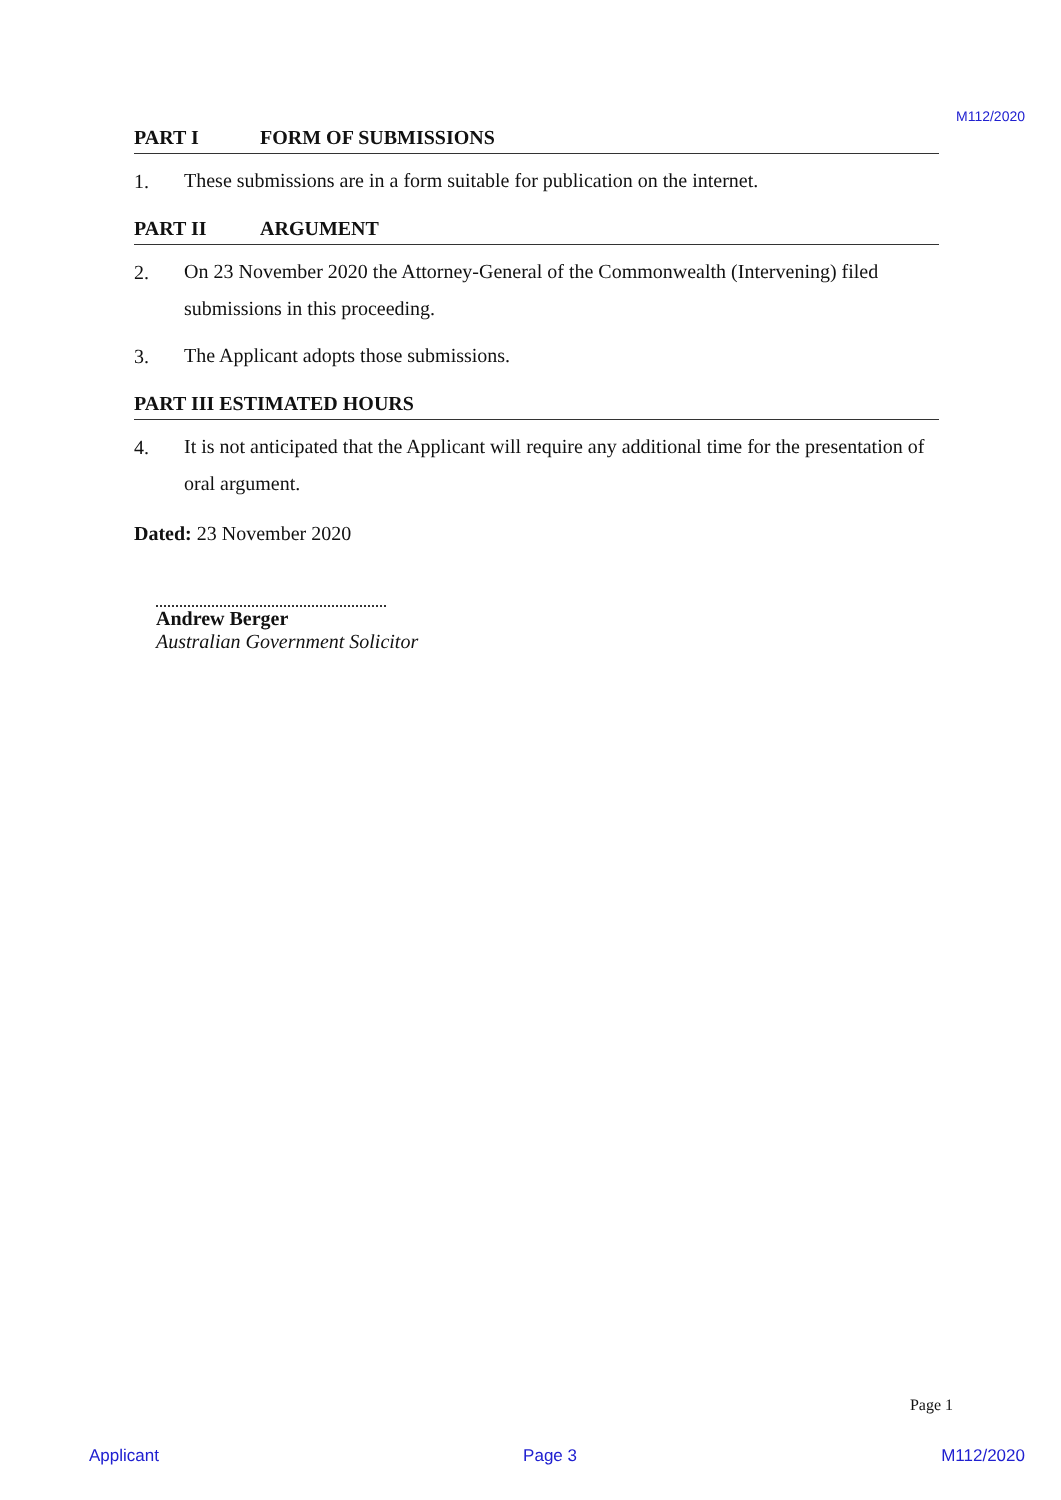M112/2020
PART I FORM OF SUBMISSIONS
1.
These submissions are in a form suitable for publication on the internet.
PART II ARGUMENT
2.
On 23 November 2020 the Attorney-General of the Commonwealth (Intervening) filed submissions in this proceeding.
3.
The Applicant adopts those submissions.
PART III ESTIMATED HOURS
4.
It is not anticipated that the Applicant will require any additional time for the presentation of oral argument.
Dated: 23 November 2020
Andrew Berger
Australian Government Solicitor
Page 1
Applicant Page 3 M112/2020